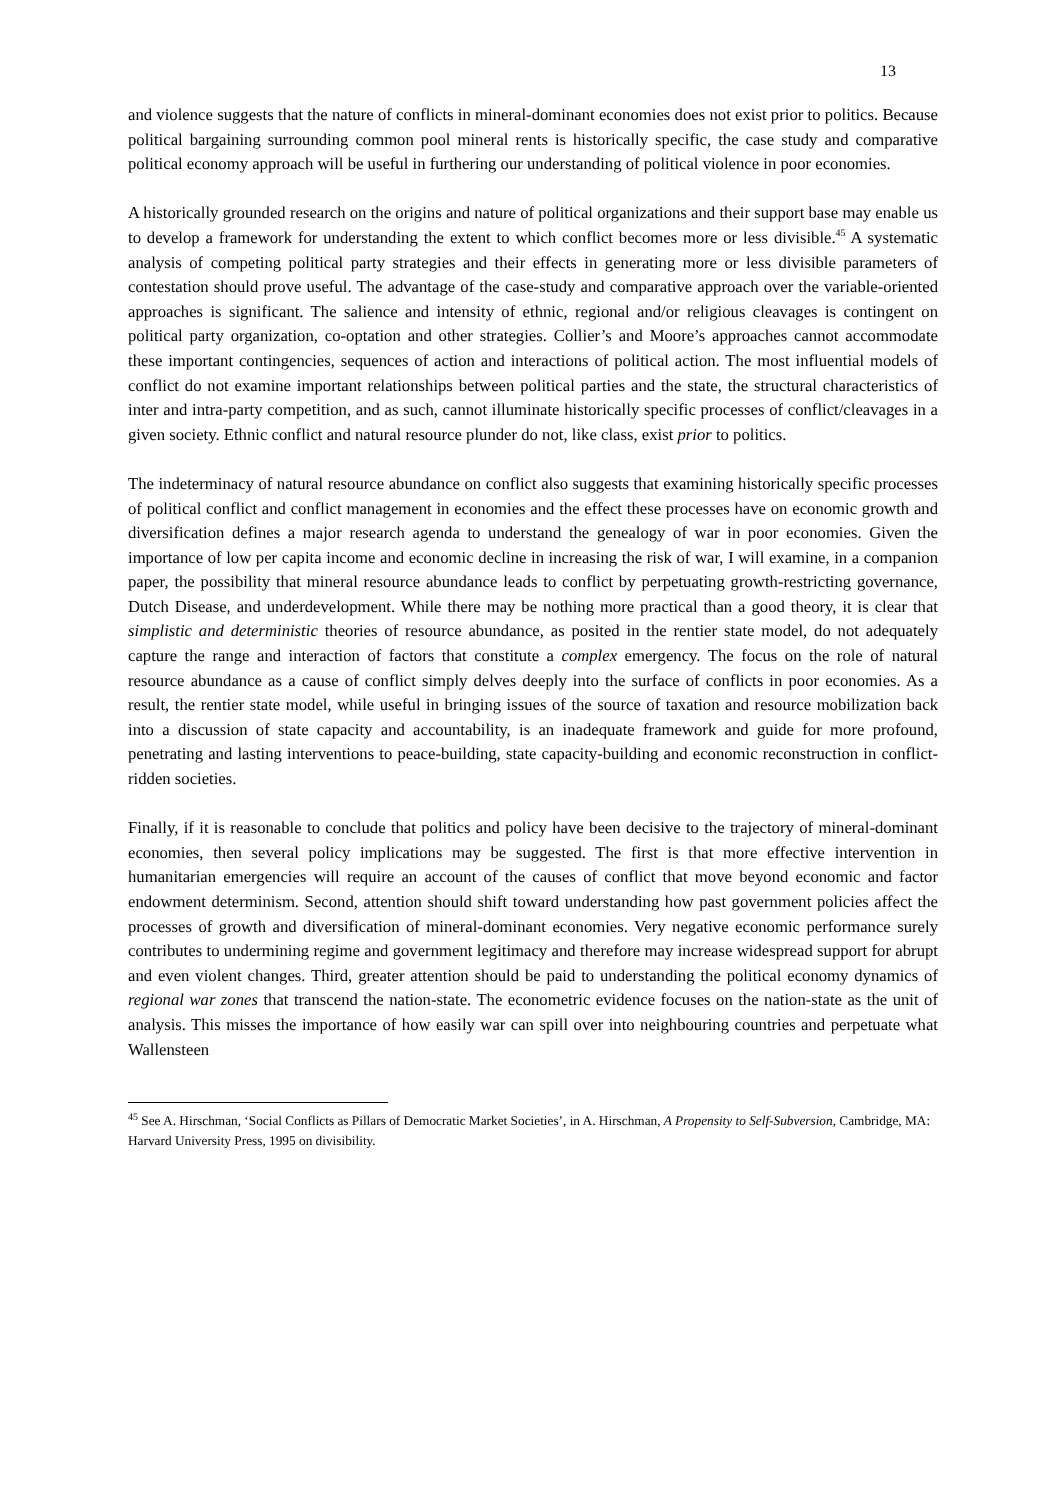13
and violence suggests that the nature of conflicts in mineral-dominant economies does not exist prior to politics. Because political bargaining surrounding common pool mineral rents is historically specific, the case study and comparative political economy approach will be useful in furthering our understanding of political violence in poor economies.
A historically grounded research on the origins and nature of political organizations and their support base may enable us to develop a framework for understanding the extent to which conflict becomes more or less divisible.<sup>45</sup> A systematic analysis of competing political party strategies and their effects in generating more or less divisible parameters of contestation should prove useful. The advantage of the case-study and comparative approach over the variable-oriented approaches is significant. The salience and intensity of ethnic, regional and/or religious cleavages is contingent on political party organization, co-optation and other strategies. Collier’s and Moore’s approaches cannot accommodate these important contingencies, sequences of action and interactions of political action. The most influential models of conflict do not examine important relationships between political parties and the state, the structural characteristics of inter and intra-party competition, and as such, cannot illuminate historically specific processes of conflict/cleavages in a given society. Ethnic conflict and natural resource plunder do not, like class, exist prior to politics.
The indeterminacy of natural resource abundance on conflict also suggests that examining historically specific processes of political conflict and conflict management in economies and the effect these processes have on economic growth and diversification defines a major research agenda to understand the genealogy of war in poor economies. Given the importance of low per capita income and economic decline in increasing the risk of war, I will examine, in a companion paper, the possibility that mineral resource abundance leads to conflict by perpetuating growth-restricting governance, Dutch Disease, and underdevelopment. While there may be nothing more practical than a good theory, it is clear that simplistic and deterministic theories of resource abundance, as posited in the rentier state model, do not adequately capture the range and interaction of factors that constitute a complex emergency. The focus on the role of natural resource abundance as a cause of conflict simply delves deeply into the surface of conflicts in poor economies. As a result, the rentier state model, while useful in bringing issues of the source of taxation and resource mobilization back into a discussion of state capacity and accountability, is an inadequate framework and guide for more profound, penetrating and lasting interventions to peace-building, state capacity-building and economic reconstruction in conflict-ridden societies.
Finally, if it is reasonable to conclude that politics and policy have been decisive to the trajectory of mineral-dominant economies, then several policy implications may be suggested. The first is that more effective intervention in humanitarian emergencies will require an account of the causes of conflict that move beyond economic and factor endowment determinism. Second, attention should shift toward understanding how past government policies affect the processes of growth and diversification of mineral-dominant economies. Very negative economic performance surely contributes to undermining regime and government legitimacy and therefore may increase widespread support for abrupt and even violent changes. Third, greater attention should be paid to understanding the political economy dynamics of regional war zones that transcend the nation-state. The econometric evidence focuses on the nation-state as the unit of analysis. This misses the importance of how easily war can spill over into neighbouring countries and perpetuate what Wallensteen
<sup>45</sup> See A. Hirschman, ‘Social Conflicts as Pillars of Democratic Market Societies’, in A. Hirschman, A Propensity to Self-Subversion, Cambridge, MA: Harvard University Press, 1995 on divisibility.